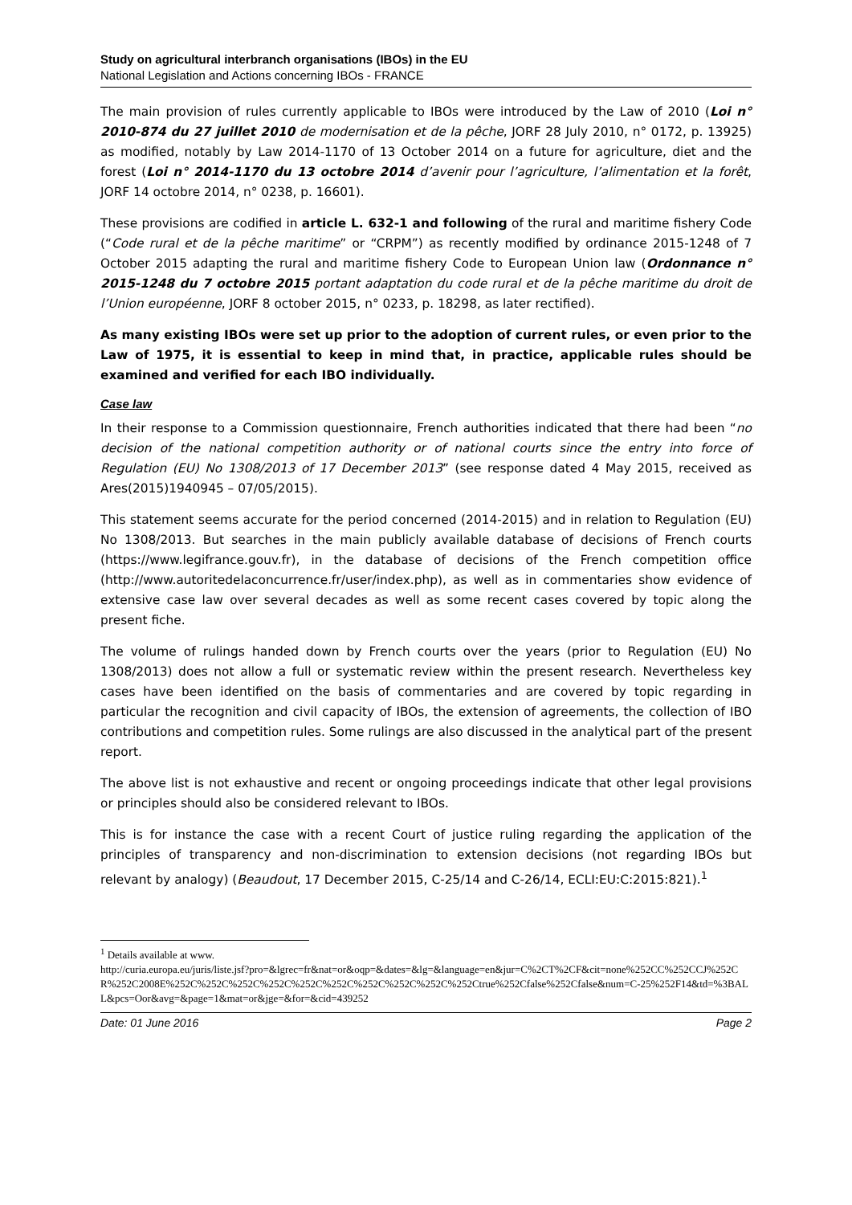Study on agricultural interbranch organisations (IBOs) in the EU
National Legislation and Actions concerning IBOs - FRANCE
The main provision of rules currently applicable to IBOs were introduced by the Law of 2010 (Loi n° 2010-874 du 27 juillet 2010 de modernisation et de la pêche, JORF 28 July 2010, n° 0172, p. 13925) as modified, notably by Law 2014-1170 of 13 October 2014 on a future for agriculture, diet and the forest (Loi n° 2014-1170 du 13 octobre 2014 d’avenir pour l’agriculture, l’alimentation et la forêt, JORF 14 octobre 2014, n° 0238, p. 16601).
These provisions are codified in article L. 632-1 and following of the rural and maritime fishery Code (“Code rural et de la pêche maritime” or “CRPM”) as recently modified by ordinance 2015-1248 of 7 October 2015 adapting the rural and maritime fishery Code to European Union law (Ordonnance n° 2015-1248 du 7 octobre 2015 portant adaptation du code rural et de la pêche maritime du droit de l’Union européenne, JORF 8 october 2015, n° 0233, p. 18298, as later rectified).
As many existing IBOs were set up prior to the adoption of current rules, or even prior to the Law of 1975, it is essential to keep in mind that, in practice, applicable rules should be examined and verified for each IBO individually.
Case law
In their response to a Commission questionnaire, French authorities indicated that there had been “no decision of the national competition authority or of national courts since the entry into force of Regulation (EU) No 1308/2013 of 17 December 2013” (see response dated 4 May 2015, received as Ares(2015)1940945 – 07/05/2015).
This statement seems accurate for the period concerned (2014-2015) and in relation to Regulation (EU) No 1308/2013. But searches in the main publicly available database of decisions of French courts (https://www.legifrance.gouv.fr), in the database of decisions of the French competition office (http://www.autoritedelaconcurrence.fr/user/index.php), as well as in commentaries show evidence of extensive case law over several decades as well as some recent cases covered by topic along the present fiche.
The volume of rulings handed down by French courts over the years (prior to Regulation (EU) No 1308/2013) does not allow a full or systematic review within the present research. Nevertheless key cases have been identified on the basis of commentaries and are covered by topic regarding in particular the recognition and civil capacity of IBOs, the extension of agreements, the collection of IBO contributions and competition rules. Some rulings are also discussed in the analytical part of the present report.
The above list is not exhaustive and recent or ongoing proceedings indicate that other legal provisions or principles should also be considered relevant to IBOs.
This is for instance the case with a recent Court of justice ruling regarding the application of the principles of transparency and non-discrimination to extension decisions (not regarding IBOs but relevant by analogy) (Beaudout, 17 December 2015, C-25/14 and C-26/14, ECLI:EU:C:2015:821).<sup>1</sup>
<sup>1</sup> Details available at www.
http://curia.europa.eu/juris/liste.jsf?pro=&lgrec=fr&nat=or&oqp=&dates=&lg=&language=en&jur=C%2CT%2CF&cit=none%252CC%252CCJ%252CR%252C2008E%252C%252C%252C%252C%252C%252C%252C%252C%252C%252Ctrue%252Cfalse%252Cfalse&num=C-25%252F14&td=%3BALL&pcs=Oor&avg=&page=1&mat=or&jge=&for=&cid=439252
Date: 01 June 2016 Page 2